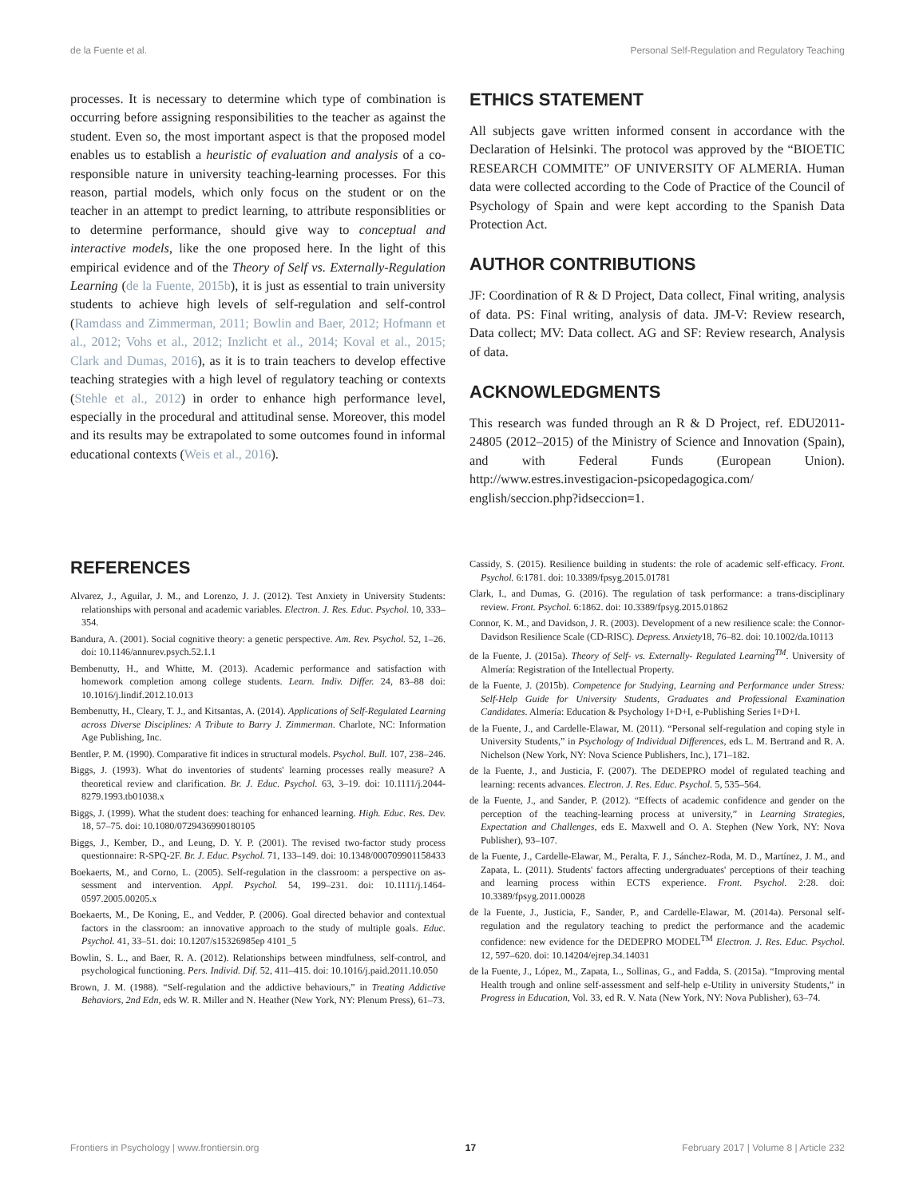de la Fuente et al. Personal Self-Regulation and Regulatory Teaching
processes. It is necessary to determine which type of combination is occurring before assigning responsibilities to the teacher as against the student. Even so, the most important aspect is that the proposed model enables us to establish a heuristic of evaluation and analysis of a co-responsible nature in university teaching-learning processes. For this reason, partial models, which only focus on the student or on the teacher in an attempt to predict learning, to attribute responsiblities or to determine performance, should give way to conceptual and interactive models, like the one proposed here. In the light of this empirical evidence and of the Theory of Self vs. Externally-Regulation Learning (de la Fuente, 2015b), it is just as essential to train university students to achieve high levels of self-regulation and self-control (Ramdass and Zimmerman, 2011; Bowlin and Baer, 2012; Hofmann et al., 2012; Vohs et al., 2012; Inzlicht et al., 2014; Koval et al., 2015; Clark and Dumas, 2016), as it is to train teachers to develop effective teaching strategies with a high level of regulatory teaching or contexts (Stehle et al., 2012) in order to enhance high performance level, especially in the procedural and attitudinal sense. Moreover, this model and its results may be extrapolated to some outcomes found in informal educational contexts (Weis et al., 2016).
ETHICS STATEMENT
All subjects gave written informed consent in accordance with the Declaration of Helsinki. The protocol was approved by the “BIOETIC RESEARCH COMMITE” OF UNIVERSITY OF ALMERIA. Human data were collected according to the Code of Practice of the Council of Psychology of Spain and were kept according to the Spanish Data Protection Act.
AUTHOR CONTRIBUTIONS
JF: Coordination of R & D Project, Data collect, Final writing, analysis of data. PS: Final writing, analysis of data. JM-V: Review research, Data collect; MV: Data collect. AG and SF: Review research, Analysis of data.
ACKNOWLEDGMENTS
This research was funded through an R & D Project, ref. EDU2011-24805 (2012–2015) of the Ministry of Science and Innovation (Spain), and with Federal Funds (European Union). http://www.estres.investigacion-psicopedagogica.com/ english/seccion.php?idseccion=1.
REFERENCES
Alvarez, J., Aguilar, J. M., and Lorenzo, J. J. (2012). Test Anxiety in University Students: relationships with personal and academic variables. Electron. J. Res. Educ. Psychol. 10, 333–354.
Bandura, A. (2001). Social cognitive theory: a genetic perspective. Am. Rev. Psychol. 52, 1–26. doi: 10.1146/annurev.psych.52.1.1
Bembenutty, H., and Whitte, M. (2013). Academic performance and satisfaction with homework completion among college students. Learn. Indiv. Differ. 24, 83–88 doi: 10.1016/j.lindif.2012.10.013
Bembenutty, H., Cleary, T. J., and Kitsantas, A. (2014). Applications of Self-Regulated Learning across Diverse Disciplines: A Tribute to Barry J. Zimmerman. Charlote, NC: Information Age Publishing, Inc.
Bentler, P. M. (1990). Comparative fit indices in structural models. Psychol. Bull. 107, 238–246.
Biggs, J. (1993). What do inventories of students' learning processes really measure? A theoretical review and clarification. Br. J. Educ. Psychol. 63, 3–19. doi: 10.1111/j.2044-8279.1993.tb01038.x
Biggs, J. (1999). What the student does: teaching for enhanced learning. High. Educ. Res. Dev. 18, 57–75. doi: 10.1080/0729436990180105
Biggs, J., Kember, D., and Leung, D. Y. P. (2001). The revised two-factor study process questionnaire: R-SPQ-2F. Br. J. Educ. Psychol. 71, 133–149. doi: 10.1348/000709901158433
Boekaerts, M., and Corno, L. (2005). Self-regulation in the classroom: a perspective on as-sessment and intervention. Appl. Psychol. 54, 199–231. doi: 10.1111/j.1464-0597.2005.00205.x
Boekaerts, M., De Koning, E., and Vedder, P. (2006). Goal directed behavior and contextual factors in the classroom: an innovative approach to the study of multiple goals. Educ. Psychol. 41, 33–51. doi: 10.1207/s15326985ep 4101_5
Bowlin, S. L., and Baer, R. A. (2012). Relationships between mindfulness, self-control, and psychological functioning. Pers. Individ. Dif. 52, 411–415. doi: 10.1016/j.paid.2011.10.050
Brown, J. M. (1988). “Self-regulation and the addictive behaviours,” in Treating Addictive Behaviors, 2nd Edn, eds W. R. Miller and N. Heather (New York, NY: Plenum Press), 61–73.
Cassidy, S. (2015). Resilience building in students: the role of academic self-efficacy. Front. Psychol. 6:1781. doi: 10.3389/fpsyg.2015.01781
Clark, I., and Dumas, G. (2016). The regulation of task performance: a trans-disciplinary review. Front. Psychol. 6:1862. doi: 10.3389/fpsyg.2015.01862
Connor, K. M., and Davidson, J. R. (2003). Development of a new resilience scale: the Connor-Davidson Resilience Scale (CD-RISC). Depress. Anxiety18, 76–82. doi: 10.1002/da.10113
de la Fuente, J. (2015a). Theory of Self- vs. Externally- Regulated Learning<sup>TM</sup>. University of Almería: Registration of the Intellectual Property.
de la Fuente, J. (2015b). Competence for Studying, Learning and Performance under Stress: Self-Help Guide for University Students, Graduates and Professional Examination Candidates. Almería: Education & Psychology I+D+I, e-Publishing Series I+D+I.
de la Fuente, J., and Cardelle-Elawar, M. (2011). “Personal self-regulation and coping style in University Students,” in Psychology of Individual Differences, eds L. M. Bertrand and R. A. Nichelson (New York, NY: Nova Science Publishers, Inc.), 171–182.
de la Fuente, J., and Justicia, F. (2007). The DEDEPRO model of regulated teaching and learning: recents advances. Electron. J. Res. Educ. Psychol. 5, 535–564.
de la Fuente, J., and Sander, P. (2012). “Effects of academic confidence and gender on the perception of the teaching-learning process at university,” in Learning Strategies, Expectation and Challenges, eds E. Maxwell and O. A. Stephen (New York, NY: Nova Publisher), 93–107.
de la Fuente, J., Cardelle-Elawar, M., Peralta, F. J., Sánchez-Roda, M. D., Martínez, J. M., and Zapata, L. (2011). Students' factors affecting undergraduates' perceptions of their teaching and learning process within ECTS experience. Front. Psychol. 2:28. doi: 10.3389/fpsyg.2011.00028
de la Fuente, J., Justicia, F., Sander, P., and Cardelle-Elawar, M. (2014a). Personal self-regulation and the regulatory teaching to predict the performance and the academic confidence: new evidence for the DEDEPRO MODEL<sup>TM</sup> Electron. J. Res. Educ. Psychol. 12, 597–620. doi: 10.14204/ejrep.34.14031
de la Fuente, J., López, M., Zapata, L., Sollinas, G., and Fadda, S. (2015a). “Improving mental Health trough and online self-assessment and self-help e-Utility in university Students,” in Progress in Education, Vol. 33, ed R. V. Nata (New York, NY: Nova Publisher), 63–74.
Frontiers in Psychology | www.frontiersin.org 17 February 2017 | Volume 8 | Article 232